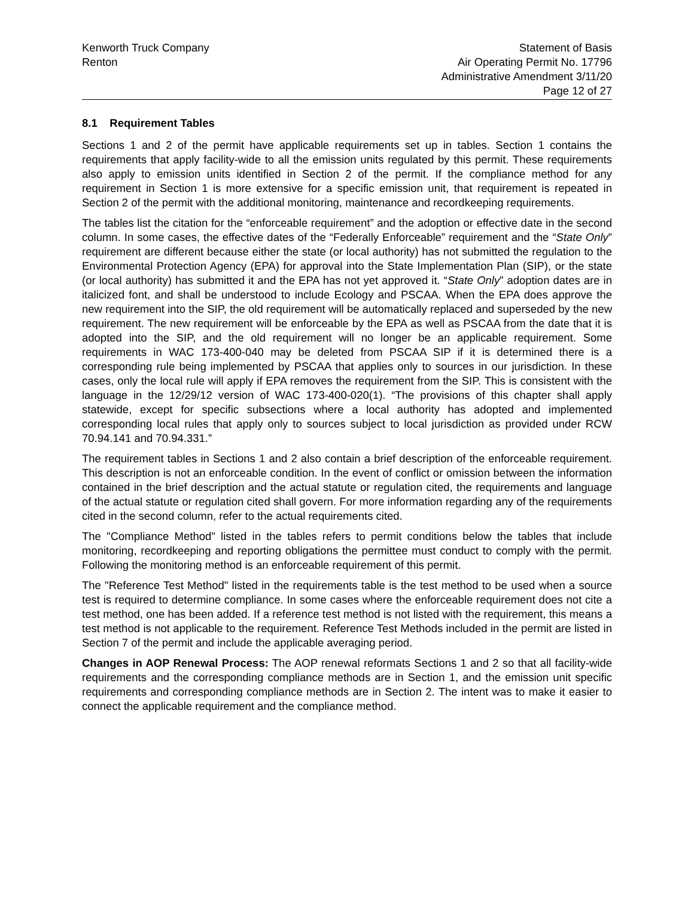Kenworth Truck Company
Renton
Statement of Basis
Air Operating Permit No. 17796
Administrative Amendment 3/11/20
Page 12 of 27
8.1 Requirement Tables
Sections 1 and 2 of the permit have applicable requirements set up in tables. Section 1 contains the requirements that apply facility-wide to all the emission units regulated by this permit. These requirements also apply to emission units identified in Section 2 of the permit. If the compliance method for any requirement in Section 1 is more extensive for a specific emission unit, that requirement is repeated in Section 2 of the permit with the additional monitoring, maintenance and recordkeeping requirements.
The tables list the citation for the “enforceable requirement” and the adoption or effective date in the second column. In some cases, the effective dates of the “Federally Enforceable” requirement and the “State Only” requirement are different because either the state (or local authority) has not submitted the regulation to the Environmental Protection Agency (EPA) for approval into the State Implementation Plan (SIP), or the state (or local authority) has submitted it and the EPA has not yet approved it. “State Only” adoption dates are in italicized font, and shall be understood to include Ecology and PSCAA. When the EPA does approve the new requirement into the SIP, the old requirement will be automatically replaced and superseded by the new requirement. The new requirement will be enforceable by the EPA as well as PSCAA from the date that it is adopted into the SIP, and the old requirement will no longer be an applicable requirement. Some requirements in WAC 173-400-040 may be deleted from PSCAA SIP if it is determined there is a corresponding rule being implemented by PSCAA that applies only to sources in our jurisdiction. In these cases, only the local rule will apply if EPA removes the requirement from the SIP. This is consistent with the language in the 12/29/12 version of WAC 173-400-020(1). “The provisions of this chapter shall apply statewide, except for specific subsections where a local authority has adopted and implemented corresponding local rules that apply only to sources subject to local jurisdiction as provided under RCW 70.94.141 and 70.94.331.”
The requirement tables in Sections 1 and 2 also contain a brief description of the enforceable requirement. This description is not an enforceable condition. In the event of conflict or omission between the information contained in the brief description and the actual statute or regulation cited, the requirements and language of the actual statute or regulation cited shall govern. For more information regarding any of the requirements cited in the second column, refer to the actual requirements cited.
The "Compliance Method" listed in the tables refers to permit conditions below the tables that include monitoring, recordkeeping and reporting obligations the permittee must conduct to comply with the permit. Following the monitoring method is an enforceable requirement of this permit.
The "Reference Test Method" listed in the requirements table is the test method to be used when a source test is required to determine compliance. In some cases where the enforceable requirement does not cite a test method, one has been added. If a reference test method is not listed with the requirement, this means a test method is not applicable to the requirement. Reference Test Methods included in the permit are listed in Section 7 of the permit and include the applicable averaging period.
Changes in AOP Renewal Process: The AOP renewal reformats Sections 1 and 2 so that all facility-wide requirements and the corresponding compliance methods are in Section 1, and the emission unit specific requirements and corresponding compliance methods are in Section 2. The intent was to make it easier to connect the applicable requirement and the compliance method.